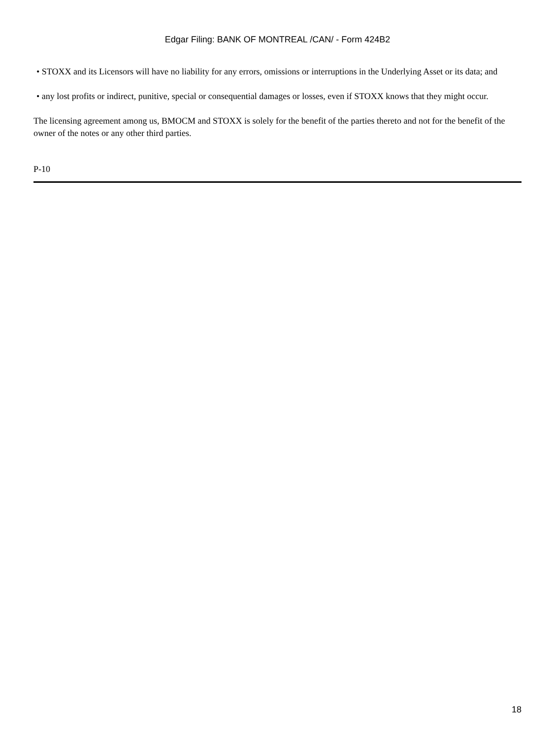Edgar Filing: BANK OF MONTREAL /CAN/ - Form 424B2
• STOXX and its Licensors will have no liability for any errors, omissions or interruptions in the Underlying Asset or its data; and
• any lost profits or indirect, punitive, special or consequential damages or losses, even if STOXX knows that they might occur.
The licensing agreement among us, BMOCM and STOXX is solely for the benefit of the parties thereto and not for the benefit of the owner of the notes or any other third parties.
P-10
18